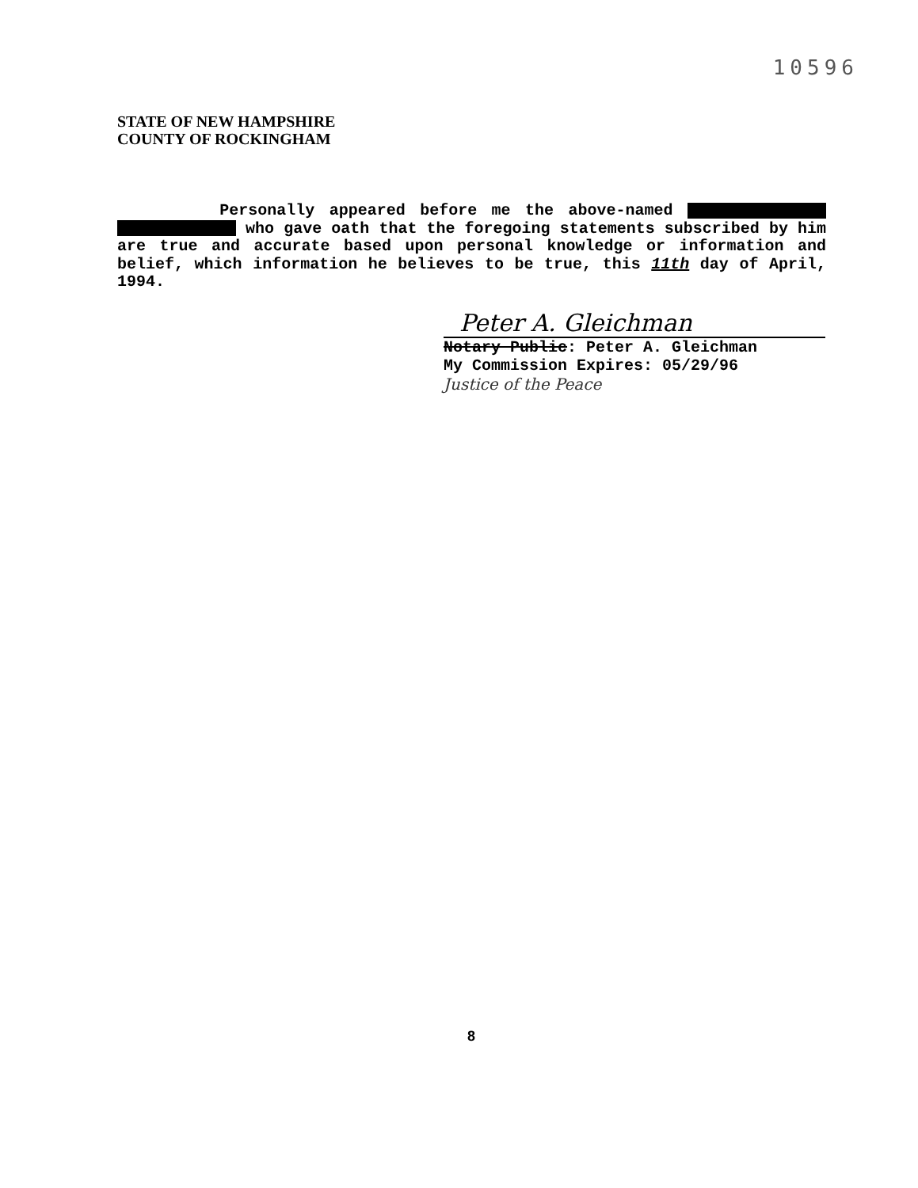10596
STATE OF NEW HAMPSHIRE
COUNTY OF ROCKINGHAM
Personally appeared before me the above-named who gave oath that the foregoing statements subscribed by him are true and accurate based upon personal knowledge or information and belief, which information he believes to be true, this 11th day of April, 1994.
Peter A. Gleichman
Notary Public: Peter A. Gleichman
My Commission Expires: 05/29/96
Justice of the Peace
8